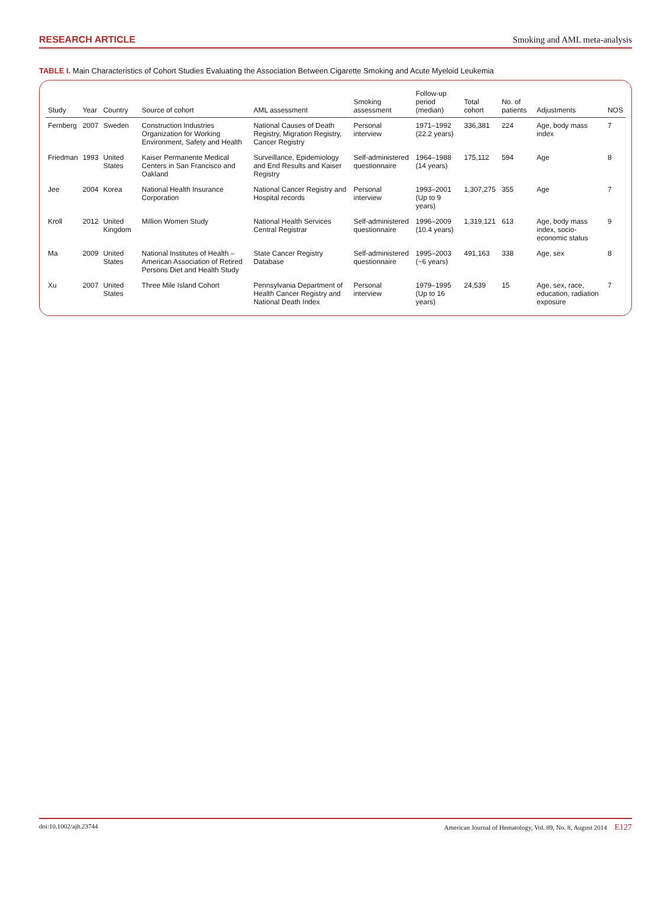RESEARCH ARTICLE Smoking and AML meta-analysis
TABLE I. Main Characteristics of Cohort Studies Evaluating the Association Between Cigarette Smoking and Acute Myeloid Leukemia
| Study | Year | Country | Source of cohort | AML assessment | Smoking assessment | Follow-up period (median) | Total cohort | No. of patients | Adjustments | NOS |
| --- | --- | --- | --- | --- | --- | --- | --- | --- | --- | --- |
| Fernberg | 2007 | Sweden | Construction Industries Organization for Working Environment, Safety and Health | National Causes of Death Registry, Migration Registry, Cancer Registry | Personal interview | 1971–1992 (22.2 years) | 336,381 | 224 | Age, body mass index | 7 |
| Friedman | 1993 | United States | Kaiser Permanente Medical Centers in San Francisco and Oakland | Surveillance, Epidemiology and End Results and Kaiser Registry | Self-administered questionnaire | 1964–1988 (14 years) | 175,112 | 594 | Age | 8 |
| Jee | 2004 | Korea | National Health Insurance Corporation | National Cancer Registry and Hospital records | Personal interview | 1993–2001 (Up to 9 years) | 1,307,275 | 355 | Age | 7 |
| Kroll | 2012 | United Kingdom | Million Women Study | National Health Services Central Registrar | Self-administered questionnaire | 1996–2009 (10.4 years) | 1,319,121 | 613 | Age, body mass index, socio-economic status | 9 |
| Ma | 2009 | United States | National Institutes of Health – American Association of Retired Persons Diet and Health Study | State Cancer Registry Database | Self-administered questionnaire | 1995–2003 (~6 years) | 491,163 | 338 | Age, sex | 8 |
| Xu | 2007 | United States | Three Mile Island Cohort | Pennsylvania Department of Health Cancer Registry and National Death Index | Personal interview | 1979–1995 (Up to 16 years) | 24,539 | 15 | Age, sex, race, education, radiation exposure | 7 |
doi:10.1002/ajh.23744 American Journal of Hematology, Vol. 89, No. 8, August 2014 E127